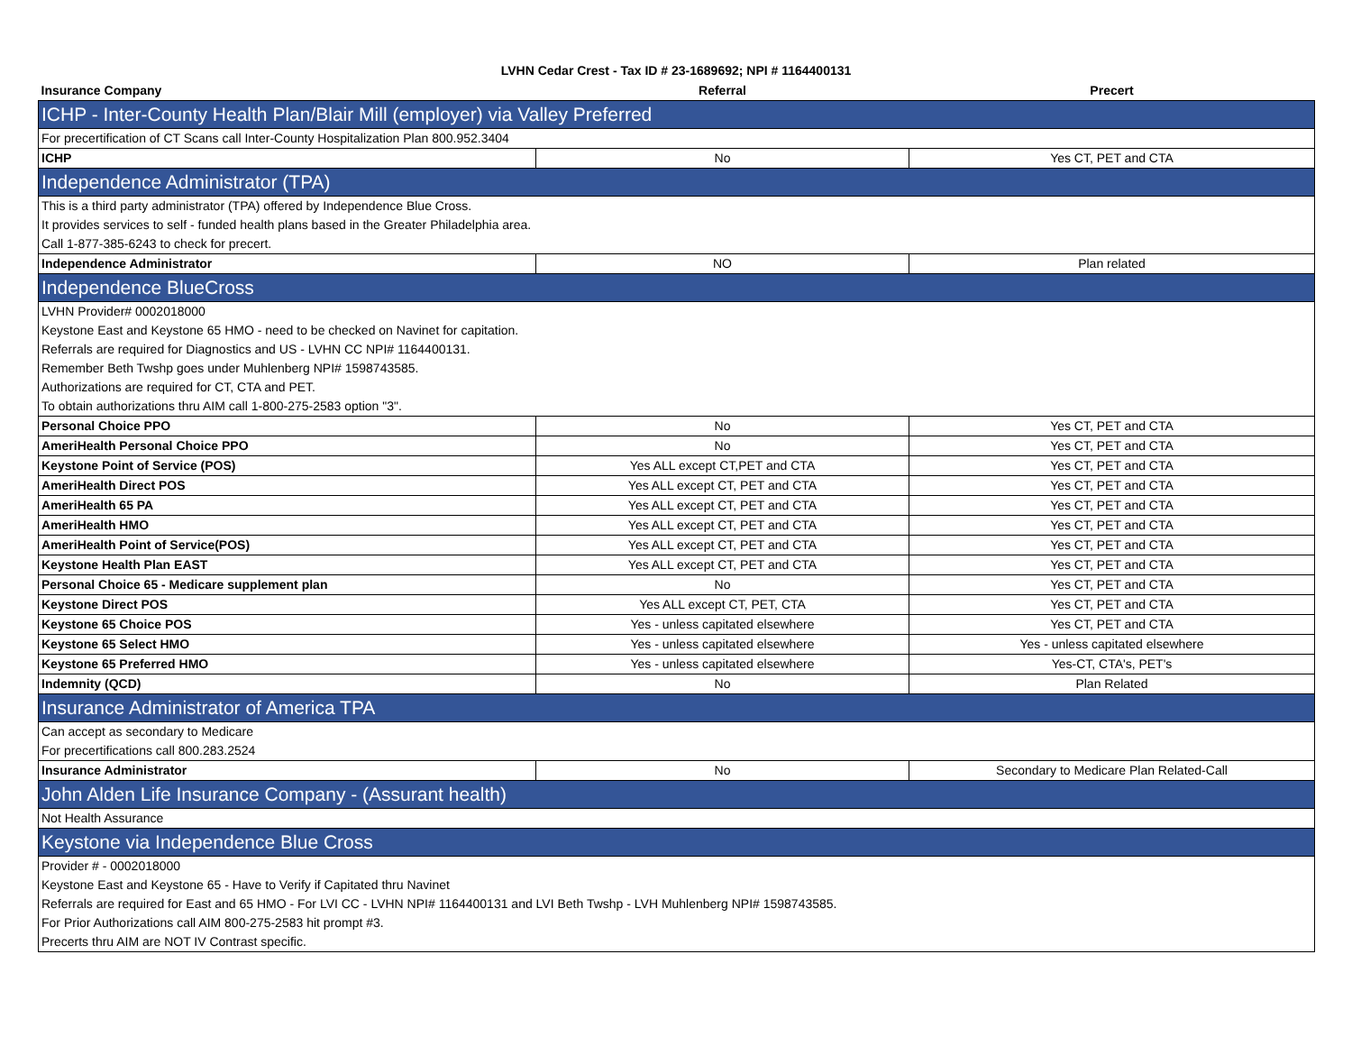LVHN Cedar Crest - Tax ID # 23-1689692; NPI # 1164400131
| Insurance Company | Referral | Precert |
| --- | --- | --- |
| ICHP - Inter-County Health Plan/Blair Mill (employer) via Valley Preferred | | |
| For precertification of CT Scans call Inter-County Hospitalization Plan 800.952.3404 | | |
| ICHP | No | Yes CT, PET and CTA |
| Independence Administrator (TPA) | | |
| This is a third party administrator (TPA) offered by Independence Blue Cross. | | |
| It provides services to self - funded health plans based in the Greater Philadelphia area. | | |
| Call 1-877-385-6243 to check for precert. | | |
| Independence Administrator | NO | Plan related |
| Independence BlueCross | | |
| LVHN Provider# 0002018000 | | |
| Keystone East and Keystone 65 HMO - need to be checked on Navinet for capitation. | | |
| Referrals are required for Diagnostics and US - LVHN CC NPI# 1164400131. | | |
| Remember Beth Twshp goes under Muhlenberg NPI# 1598743585. | | |
| Authorizations are required for CT, CTA and PET. | | |
| To obtain authorizations thru AIM call 1-800-275-2583 option "3". | | |
| Personal Choice PPO | No | Yes CT, PET and CTA |
| AmeriHealth Personal Choice PPO | No | Yes CT, PET and CTA |
| Keystone Point of Service (POS) | Yes ALL except CT,PET and CTA | Yes CT, PET and CTA |
| AmeriHealth Direct POS | Yes ALL except CT, PET and CTA | Yes CT, PET and CTA |
| AmeriHealth 65 PA | Yes ALL except CT, PET and CTA | Yes CT, PET and CTA |
| AmeriHealth HMO | Yes ALL except CT, PET and CTA | Yes CT, PET and CTA |
| AmeriHealth Point of Service(POS) | Yes ALL except CT, PET and CTA | Yes CT, PET and CTA |
| Keystone Health Plan EAST | Yes ALL except CT, PET and CTA | Yes CT, PET and CTA |
| Personal Choice 65 - Medicare supplement plan | No | Yes CT, PET and CTA |
| Keystone Direct POS | Yes ALL except CT, PET, CTA | Yes CT, PET and CTA |
| Keystone 65 Choice POS | Yes - unless capitated elsewhere | Yes CT, PET and CTA |
| Keystone 65 Select HMO | Yes - unless capitated elsewhere | Yes - unless capitated elsewhere |
| Keystone 65 Preferred HMO | Yes - unless capitated elsewhere | Yes-CT, CTA's, PET's |
| Indemnity (QCD) | No | Plan Related |
| Insurance Administrator of America TPA | | |
| Can accept as secondary to Medicare | | |
| For precertifications call 800.283.2524 | | |
| Insurance Administrator | No | Secondary to Medicare Plan Related-Call |
| John Alden Life Insurance Company - (Assurant health) | | |
| Not Health Assurance | | |
| Keystone via Independence Blue Cross | | |
| Provider # - 0002018000 | | |
| Keystone East and Keystone 65 - Have to Verify if Capitated thru Navinet | | |
| Referrals are required for East and 65 HMO - For LVI CC - LVHN NPI# 1164400131 and LVI Beth Twshp - LVH Muhlenberg NPI# 1598743585. | | |
| For Prior Authorizations call AIM 800-275-2583 hit prompt #3. | | |
| Precerts thru AIM are NOT IV Contrast specific. | | |